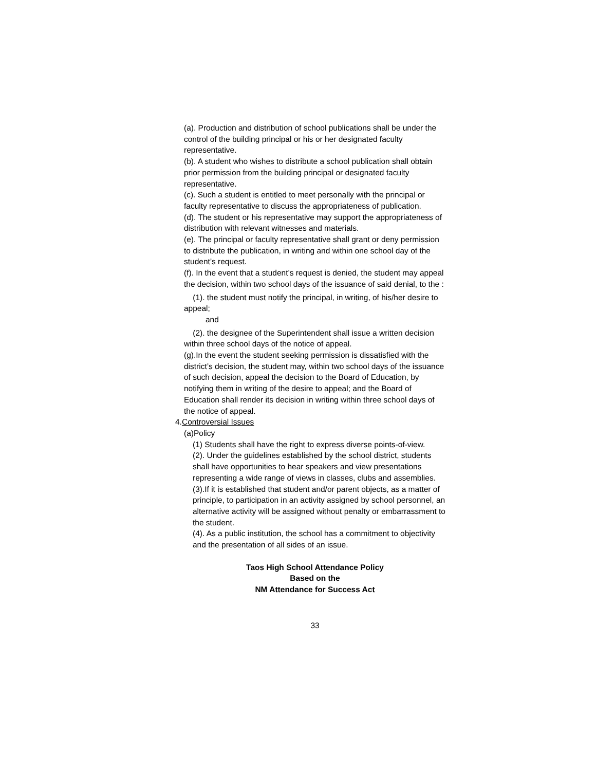(a). Production and distribution of school publications shall be under the control of the building principal or his or her designated faculty representative.
(b). A student who wishes to distribute a school publication shall obtain prior permission from the building principal or designated faculty representative.
(c). Such a student is entitled to meet personally with the principal or faculty representative to discuss the appropriateness of publication.
(d). The student or his representative may support the appropriateness of distribution with relevant witnesses and materials.
(e). The principal or faculty representative shall grant or deny permission to distribute the publication, in writing and within one school day of the student’s request.
(f). In the event that a student’s request is denied, the student may appeal the decision, within two school days of the issuance of said denial, to the :
(1). the student must notify the principal, in writing, of his/her desire to appeal;
and
(2). the designee of the Superintendent shall issue a written decision within three school days of the notice of appeal.
(g).In the event the student seeking permission is dissatisfied with the district’s decision, the student may, within two school days of the issuance of such decision, appeal the decision to the Board of Education, by notifying them in writing of the desire to appeal; and the Board of Education shall render its decision in writing within three school days of the notice of appeal.
4.Controversial Issues
(a)Policy
(1) Students shall have the right to express diverse points-of-view.
(2). Under the guidelines established by the school district, students shall have opportunities to hear speakers and view presentations representing a wide range of views in classes, clubs and assemblies.
(3).If it is established that student and/or parent objects, as a matter of principle, to participation in an activity assigned by school personnel, an alternative activity will be assigned without penalty or embarrassment to the student.
(4). As a public institution, the school has a commitment to objectivity and the presentation of all sides of an issue.
Taos High School Attendance Policy
Based on the
NM Attendance for Success Act
33